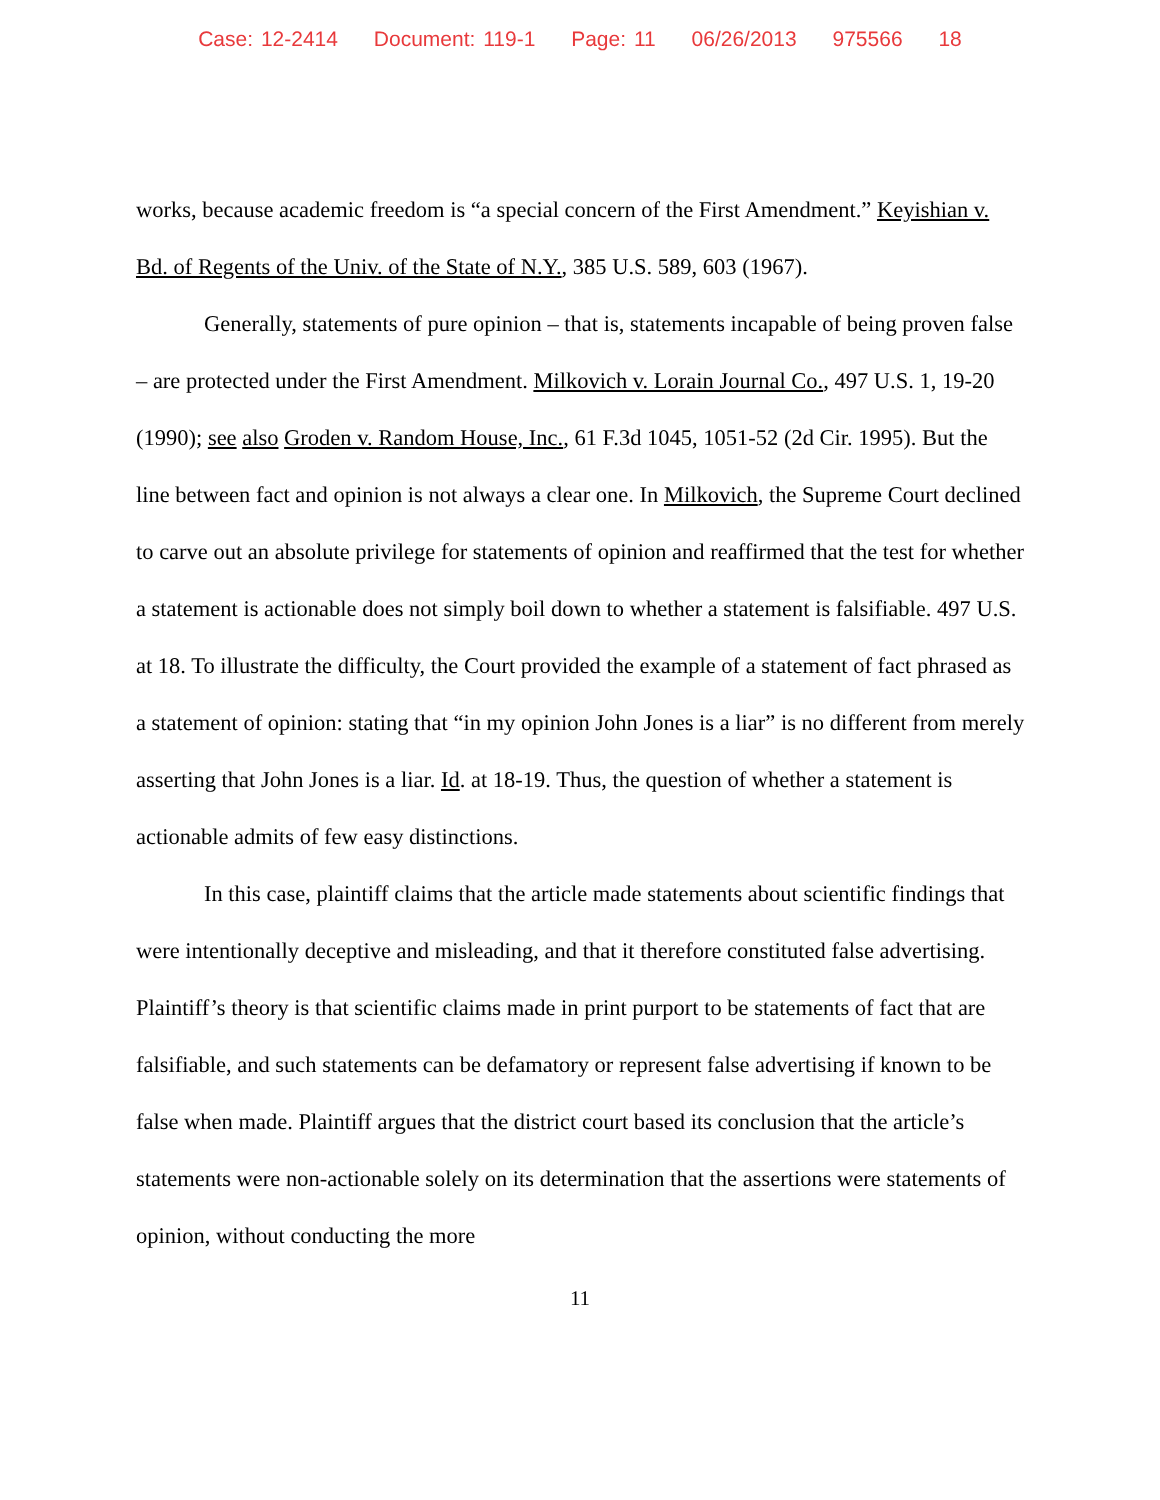Case: 12-2414 Document: 119-1 Page: 11 06/26/2013 975566 18
works, because academic freedom is “a special concern of the First Amendment.” Keyishian v. Bd. of Regents of the Univ. of the State of N.Y., 385 U.S. 589, 603 (1967).
Generally, statements of pure opinion – that is, statements incapable of being proven false – are protected under the First Amendment. Milkovich v. Lorain Journal Co., 497 U.S. 1, 19-20 (1990); see also Groden v. Random House, Inc., 61 F.3d 1045, 1051-52 (2d Cir. 1995). But the line between fact and opinion is not always a clear one. In Milkovich, the Supreme Court declined to carve out an absolute privilege for statements of opinion and reaffirmed that the test for whether a statement is actionable does not simply boil down to whether a statement is falsifiable. 497 U.S. at 18. To illustrate the difficulty, the Court provided the example of a statement of fact phrased as a statement of opinion: stating that “in my opinion John Jones is a liar” is no different from merely asserting that John Jones is a liar. Id. at 18-19. Thus, the question of whether a statement is actionable admits of few easy distinctions.
In this case, plaintiff claims that the article made statements about scientific findings that were intentionally deceptive and misleading, and that it therefore constituted false advertising. Plaintiff’s theory is that scientific claims made in print purport to be statements of fact that are falsifiable, and such statements can be defamatory or represent false advertising if known to be false when made. Plaintiff argues that the district court based its conclusion that the article’s statements were non-actionable solely on its determination that the assertions were statements of opinion, without conducting the more
11